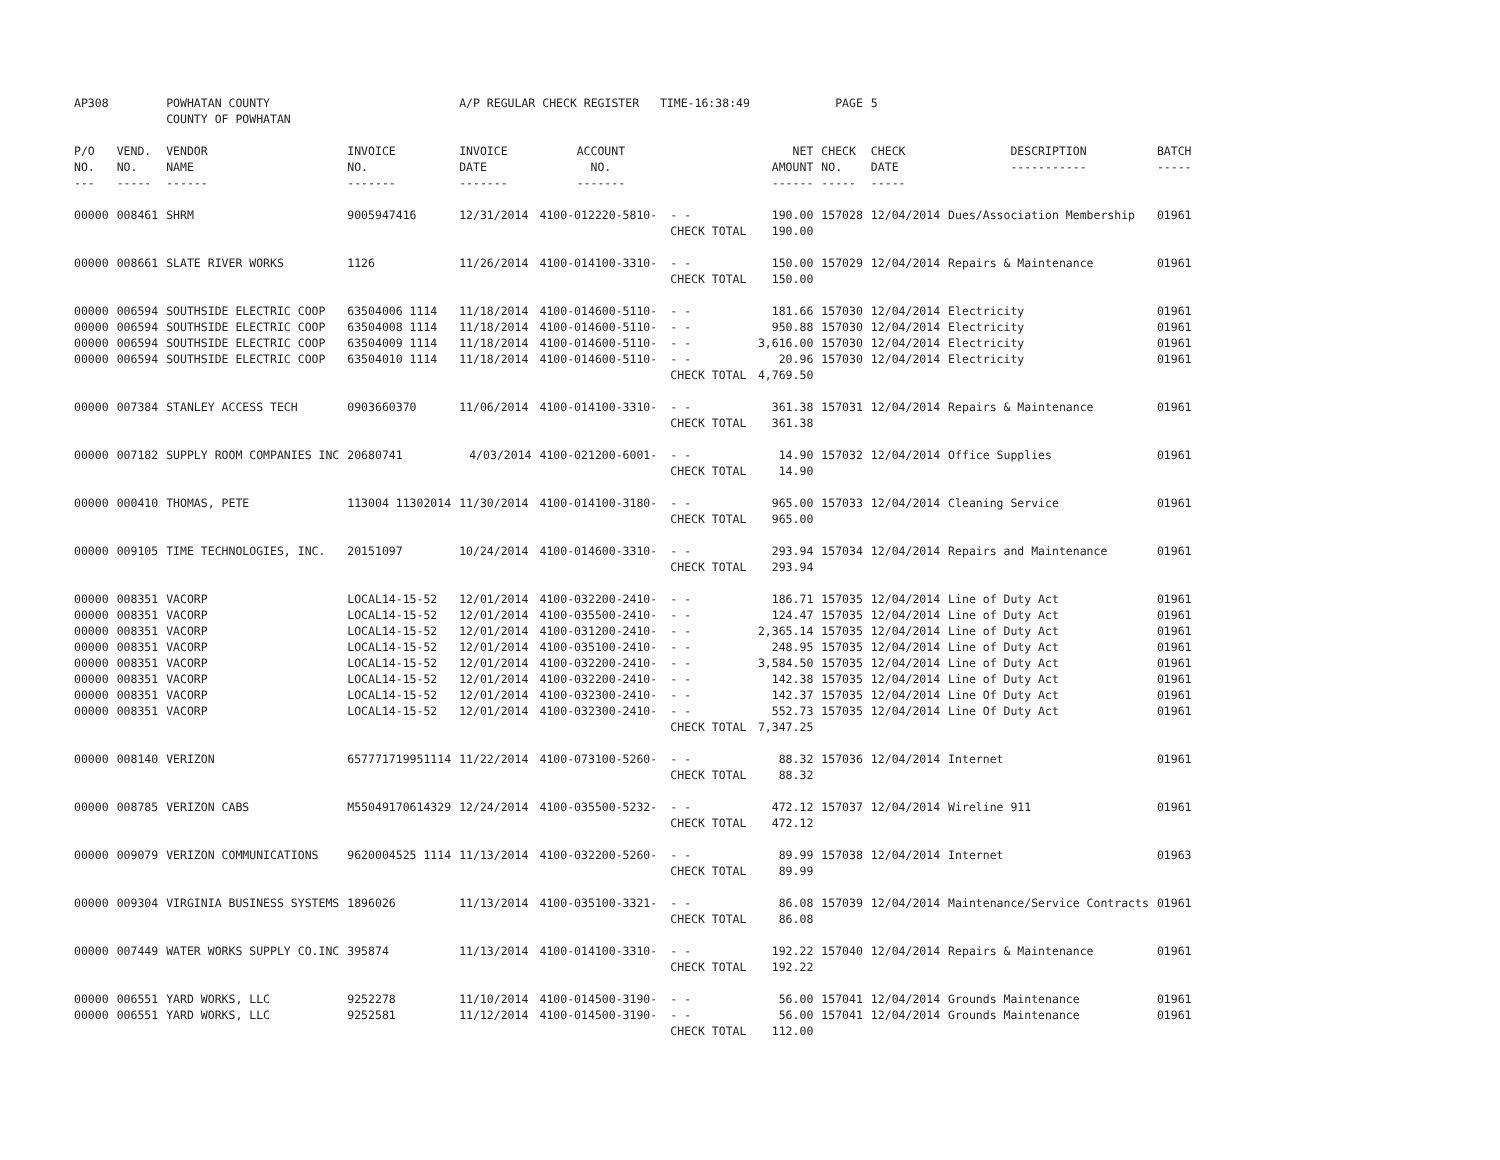| AP308 | | POWHATAN COUNTY COUNTY OF POWHATAN | | A/P REGULAR CHECK REGISTER TIME-16:38:49 | | | | PAGE | 5 | | |
| P/O NO. --- | VEND. NO. ----- | VENDOR NAME ------ | INVOICE NO. ------- | INVOICE DATE ------- | ACCOUNT NO. ------- | | NET AMOUNT ------ | CHECK NO. ----- | CHECK DATE ----- | DESCRIPTION ----------- | BATCH ----- |
| 00000 | 008461 | SHRM | 9005947416 | 12/31/2014 | 4100-012220-5810- | - - | 190.00 | 157028 | 12/04/2014 | Dues/Association Membership | 01961 |
| | | | | | | CHECK TOTAL | 190.00 | | | | |
| 00000 | 008661 | SLATE RIVER WORKS | 1126 | 11/26/2014 | 4100-014100-3310- | - - | 150.00 | 157029 | 12/04/2014 | Repairs & Maintenance | 01961 |
| | | | | | | CHECK TOTAL | 150.00 | | | | |
| 00000 | 006594 | SOUTHSIDE ELECTRIC COOP | 63504006 1114 | 11/18/2014 | 4100-014600-5110- | - - | 181.66 | 157030 | 12/04/2014 | Electricity | 01961 |
| 00000 | 006594 | SOUTHSIDE ELECTRIC COOP | 63504008 1114 | 11/18/2014 | 4100-014600-5110- | - - | 950.88 | 157030 | 12/04/2014 | Electricity | 01961 |
| 00000 | 006594 | SOUTHSIDE ELECTRIC COOP | 63504009 1114 | 11/18/2014 | 4100-014600-5110- | - - | 3,616.00 | 157030 | 12/04/2014 | Electricity | 01961 |
| 00000 | 006594 | SOUTHSIDE ELECTRIC COOP | 63504010 1114 | 11/18/2014 | 4100-014600-5110- | - - | 20.96 | 157030 | 12/04/2014 | Electricity | 01961 |
| | | | | | | CHECK TOTAL | 4,769.50 | | | | |
| 00000 | 007384 | STANLEY ACCESS TECH | 0903660370 | 11/06/2014 | 4100-014100-3310- | - - | 361.38 | 157031 | 12/04/2014 | Repairs & Maintenance | 01961 |
| | | | | | | CHECK TOTAL | 361.38 | | | | |
| 00000 | 007182 | SUPPLY ROOM COMPANIES INC | 20680741 | 4/03/2014 | 4100-021200-6001- | - - | 14.90 | 157032 | 12/04/2014 | Office Supplies | 01961 |
| | | | | | | CHECK TOTAL | 14.90 | | | | |
| 00000 | 000410 | THOMAS, PETE | 113004 11302014 | 11/30/2014 | 4100-014100-3180- | - - | 965.00 | 157033 | 12/04/2014 | Cleaning Service | 01961 |
| | | | | | | CHECK TOTAL | 965.00 | | | | |
| 00000 | 009105 | TIME TECHNOLOGIES, INC. | 20151097 | 10/24/2014 | 4100-014600-3310- | - - | 293.94 | 157034 | 12/04/2014 | Repairs and Maintenance | 01961 |
| | | | | | | CHECK TOTAL | 293.94 | | | | |
| 00000 | 008351 | VACORP | LOCAL14-15-52 | 12/01/2014 | 4100-032200-2410- | - - | 186.71 | 157035 | 12/04/2014 | Line of Duty Act | 01961 |
| 00000 | 008351 | VACORP | LOCAL14-15-52 | 12/01/2014 | 4100-035500-2410- | - - | 124.47 | 157035 | 12/04/2014 | Line of Duty Act | 01961 |
| 00000 | 008351 | VACORP | LOCAL14-15-52 | 12/01/2014 | 4100-031200-2410- | - - | 2,365.14 | 157035 | 12/04/2014 | Line of Duty Act | 01961 |
| 00000 | 008351 | VACORP | LOCAL14-15-52 | 12/01/2014 | 4100-035100-2410- | - - | 248.95 | 157035 | 12/04/2014 | Line of Duty Act | 01961 |
| 00000 | 008351 | VACORP | LOCAL14-15-52 | 12/01/2014 | 4100-032200-2410- | - - | 3,584.50 | 157035 | 12/04/2014 | Line of Duty Act | 01961 |
| 00000 | 008351 | VACORP | LOCAL14-15-52 | 12/01/2014 | 4100-032200-2410- | - - | 142.38 | 157035 | 12/04/2014 | Line of Duty Act | 01961 |
| 00000 | 008351 | VACORP | LOCAL14-15-52 | 12/01/2014 | 4100-032300-2410- | - - | 142.37 | 157035 | 12/04/2014 | Line Of Duty Act | 01961 |
| 00000 | 008351 | VACORP | LOCAL14-15-52 | 12/01/2014 | 4100-032300-2410- | - - | 552.73 | 157035 | 12/04/2014 | Line Of Duty Act | 01961 |
| | | | | | | CHECK TOTAL | 7,347.25 | | | | |
| 00000 | 008140 | VERIZON | 657771719951114 | 11/22/2014 | 4100-073100-5260- | - - | 88.32 | 157036 | 12/04/2014 | Internet | 01961 |
| | | | | | | CHECK TOTAL | 88.32 | | | | |
| 00000 | 008785 | VERIZON CABS | M55049170614329 | 12/24/2014 | 4100-035500-5232- | - - | 472.12 | 157037 | 12/04/2014 | Wireline 911 | 01961 |
| | | | | | | CHECK TOTAL | 472.12 | | | | |
| 00000 | 009079 | VERIZON COMMUNICATIONS | 9620004525 1114 | 11/13/2014 | 4100-032200-5260- | - - | 89.99 | 157038 | 12/04/2014 | Internet | 01963 |
| | | | | | | CHECK TOTAL | 89.99 | | | | |
| 00000 | 009304 | VIRGINIA BUSINESS SYSTEMS | 1896026 | 11/13/2014 | 4100-035100-3321- | - - | 86.08 | 157039 | 12/04/2014 | Maintenance/Service Contracts | 01961 |
| | | | | | | CHECK TOTAL | 86.08 | | | | |
| 00000 | 007449 | WATER WORKS SUPPLY CO.INC | 395874 | 11/13/2014 | 4100-014100-3310- | - - | 192.22 | 157040 | 12/04/2014 | Repairs & Maintenance | 01961 |
| | | | | | | CHECK TOTAL | 192.22 | | | | |
| 00000 | 006551 | YARD WORKS, LLC | 9252278 | 11/10/2014 | 4100-014500-3190- | - - | 56.00 | 157041 | 12/04/2014 | Grounds Maintenance | 01961 |
| 00000 | 006551 | YARD WORKS, LLC | 9252581 | 11/12/2014 | 4100-014500-3190- | - - | 56.00 | 157041 | 12/04/2014 | Grounds Maintenance | 01961 |
| | | | | | | CHECK TOTAL | 112.00 | | | | |